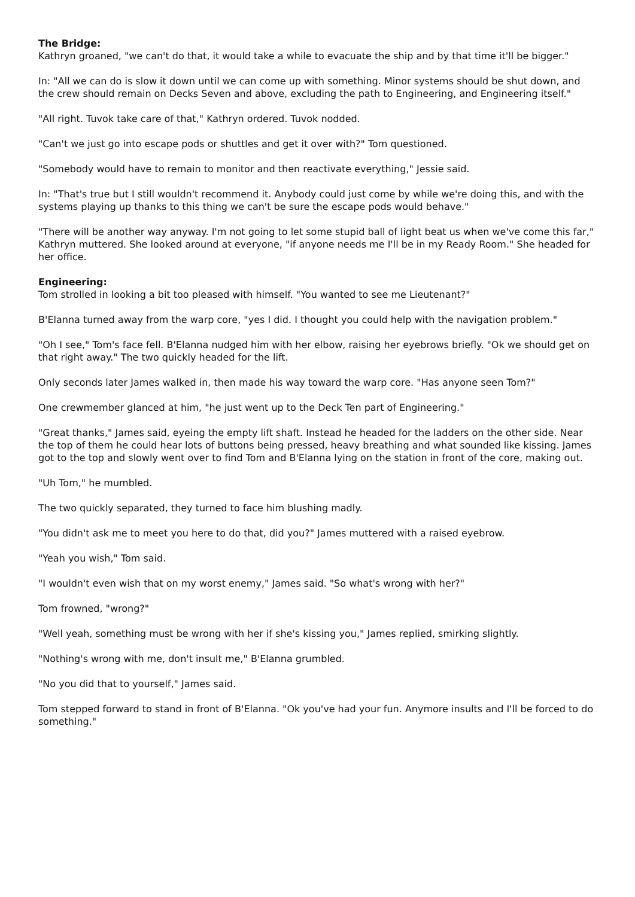The Bridge:
Kathryn groaned, "we can't do that, it would take a while to evacuate the ship and by that time it'll be bigger."
In: "All we can do is slow it down until we can come up with something. Minor systems should be shut down, and the crew should remain on Decks Seven and above, excluding the path to Engineering, and Engineering itself."
"All right. Tuvok take care of that," Kathryn ordered. Tuvok nodded.
"Can't we just go into escape pods or shuttles and get it over with?" Tom questioned.
"Somebody would have to remain to monitor and then reactivate everything," Jessie said.
In: "That's true but I still wouldn't recommend it. Anybody could just come by while we're doing this, and with the systems playing up thanks to this thing we can't be sure the escape pods would behave."
"There will be another way anyway. I'm not going to let some stupid ball of light beat us when we've come this far," Kathryn muttered. She looked around at everyone, "if anyone needs me I'll be in my Ready Room." She headed for her office.
Engineering:
Tom strolled in looking a bit too pleased with himself. "You wanted to see me Lieutenant?"
B'Elanna turned away from the warp core, "yes I did. I thought you could help with the navigation problem."
"Oh I see," Tom's face fell. B'Elanna nudged him with her elbow, raising her eyebrows briefly. "Ok we should get on that right away." The two quickly headed for the lift.
Only seconds later James walked in, then made his way toward the warp core. "Has anyone seen Tom?"
One crewmember glanced at him, "he just went up to the Deck Ten part of Engineering."
"Great thanks," James said, eyeing the empty lift shaft. Instead he headed for the ladders on the other side. Near the top of them he could hear lots of buttons being pressed, heavy breathing and what sounded like kissing. James got to the top and slowly went over to find Tom and B'Elanna lying on the station in front of the core, making out.
"Uh Tom," he mumbled.
The two quickly separated, they turned to face him blushing madly.
"You didn't ask me to meet you here to do that, did you?" James muttered with a raised eyebrow.
"Yeah you wish," Tom said.
"I wouldn't even wish that on my worst enemy," James said. "So what's wrong with her?"
Tom frowned, "wrong?"
"Well yeah, something must be wrong with her if she's kissing you," James replied, smirking slightly.
"Nothing's wrong with me, don't insult me," B'Elanna grumbled.
"No you did that to yourself," James said.
Tom stepped forward to stand in front of B'Elanna. "Ok you've had your fun. Anymore insults and I'll be forced to do something."